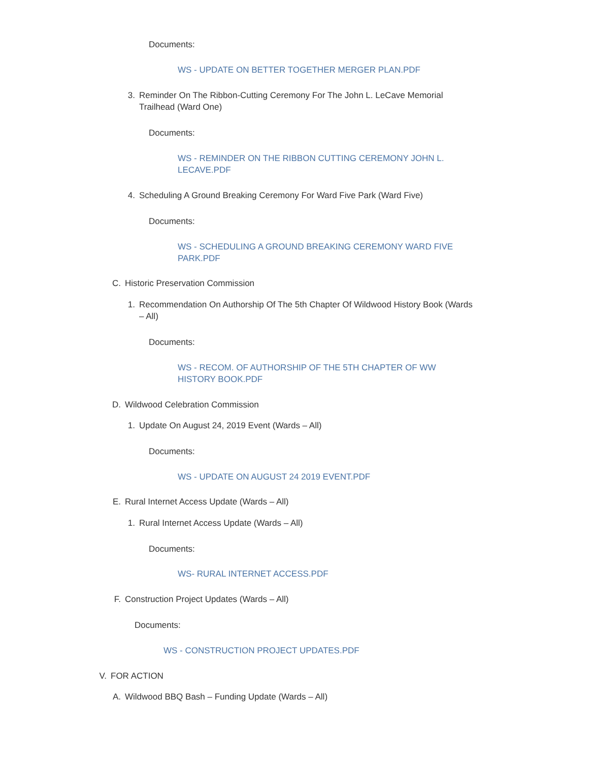Documents:
WS - UPDATE ON BETTER TOGETHER MERGER PLAN.PDF
3. Reminder On The Ribbon-Cutting Ceremony For The John L. LeCave Memorial Trailhead (Ward One)
Documents:
WS - REMINDER ON THE RIBBON CUTTING CEREMONY JOHN L. LECAVE.PDF
4. Scheduling A Ground Breaking Ceremony For Ward Five Park (Ward Five)
Documents:
WS - SCHEDULING A GROUND BREAKING CEREMONY WARD FIVE PARK.PDF
C. Historic Preservation Commission
1. Recommendation On Authorship Of The 5th Chapter Of Wildwood History Book (Wards – All)
Documents:
WS - RECOM. OF AUTHORSHIP OF THE 5TH CHAPTER OF WW HISTORY BOOK.PDF
D. Wildwood Celebration Commission
1. Update On August 24, 2019 Event (Wards – All)
Documents:
WS - UPDATE ON AUGUST 24 2019 EVENT.PDF
E. Rural Internet Access Update (Wards – All)
1. Rural Internet Access Update (Wards – All)
Documents:
WS- RURAL INTERNET ACCESS.PDF
F. Construction Project Updates (Wards – All)
Documents:
WS - CONSTRUCTION PROJECT UPDATES.PDF
V. FOR ACTION
A. Wildwood BBQ Bash – Funding Update (Wards – All)